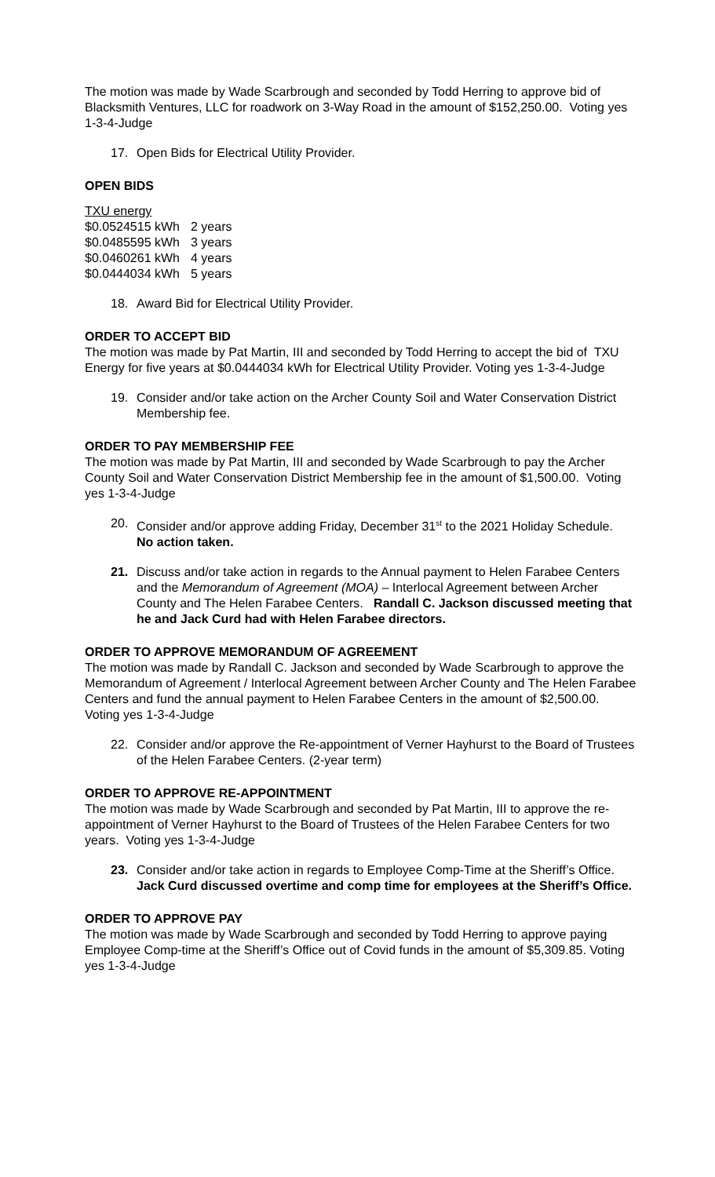The motion was made by Wade Scarbrough and seconded by Todd Herring to approve bid of Blacksmith Ventures, LLC for roadwork on 3-Way Road in the amount of $152,250.00. Voting yes 1-3-4-Judge
17. Open Bids for Electrical Utility Provider.
OPEN BIDS
| TXU energy | |
| $0.0524515 kWh | 2 years |
| $0.0485595 kWh | 3 years |
| $0.0460261 kWh | 4 years |
| $0.0444034 kWh | 5 years |
18. Award Bid for Electrical Utility Provider.
ORDER TO ACCEPT BID
The motion was made by Pat Martin, III and seconded by Todd Herring to accept the bid of TXU Energy for five years at $0.0444034 kWh for Electrical Utility Provider. Voting yes 1-3-4-Judge
19. Consider and/or take action on the Archer County Soil and Water Conservation District Membership fee.
ORDER TO PAY MEMBERSHIP FEE
The motion was made by Pat Martin, III and seconded by Wade Scarbrough to pay the Archer County Soil and Water Conservation District Membership fee in the amount of $1,500.00. Voting yes 1-3-4-Judge
20. Consider and/or approve adding Friday, December 31<sup>st</sup> to the 2021 Holiday Schedule. No action taken.
21. Discuss and/or take action in regards to the Annual payment to Helen Farabee Centers and the Memorandum of Agreement (MOA) – Interlocal Agreement between Archer County and The Helen Farabee Centers. Randall C. Jackson discussed meeting that he and Jack Curd had with Helen Farabee directors.
ORDER TO APPROVE MEMORANDUM OF AGREEMENT
The motion was made by Randall C. Jackson and seconded by Wade Scarbrough to approve the Memorandum of Agreement / Interlocal Agreement between Archer County and The Helen Farabee Centers and fund the annual payment to Helen Farabee Centers in the amount of $2,500.00. Voting yes 1-3-4-Judge
22. Consider and/or approve the Re-appointment of Verner Hayhurst to the Board of Trustees of the Helen Farabee Centers. (2-year term)
ORDER TO APPROVE RE-APPOINTMENT
The motion was made by Wade Scarbrough and seconded by Pat Martin, III to approve the re-appointment of Verner Hayhurst to the Board of Trustees of the Helen Farabee Centers for two years. Voting yes 1-3-4-Judge
23. Consider and/or take action in regards to Employee Comp-Time at the Sheriff’s Office. Jack Curd discussed overtime and comp time for employees at the Sheriff’s Office.
ORDER TO APPROVE PAY
The motion was made by Wade Scarbrough and seconded by Todd Herring to approve paying Employee Comp-time at the Sheriff’s Office out of Covid funds in the amount of $5,309.85. Voting yes 1-3-4-Judge